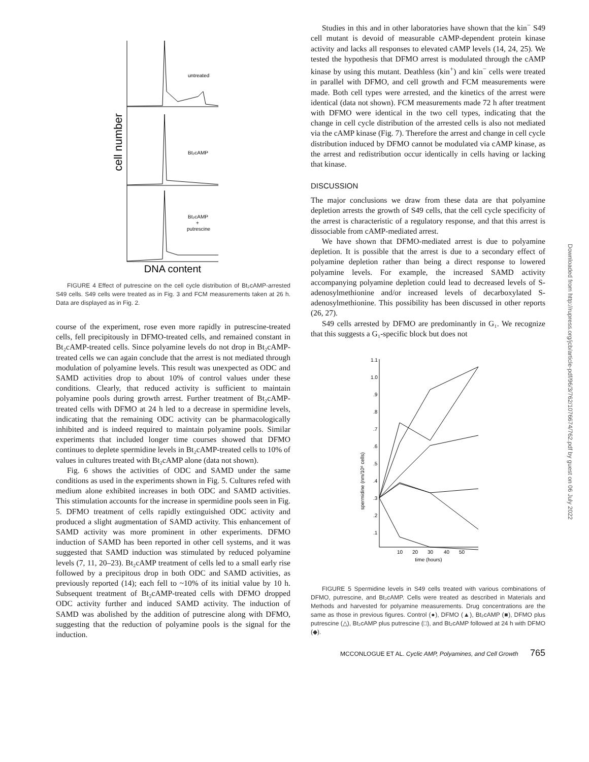Downloaded from http://rupress.org/jcb/article-pdf/96/3/762/1076674/762.pdf by guest on 06 July 2022
cell number
untreated
Bt₂cAMP
Bt₂cAMP
+
putrescine
DNA content
FIGURE 4 Effect of putrescine on the cell cycle distribution of Bt₂cAMP-arrested S49 cells. S49 cells were treated as in Fig. 3 and FCM measurements taken at 26 h. Data are displayed as in Fig. 2.
course of the experiment, rose even more rapidly in putrescine-treated cells, fell precipitously in DFMO-treated cells, and remained constant in Bt₂cAMP-treated cells. Since polyamine levels do not drop in Bt₂cAMP-treated cells we can again conclude that the arrest is not mediated through modulation of polyamine levels. This result was unexpected as ODC and SAMD activities drop to about 10% of control values under these conditions. Clearly, that reduced activity is sufficient to maintain polyamine pools during growth arrest. Further treatment of Bt₂cAMP-treated cells with DFMO at 24 h led to a decrease in spermidine levels, indicating that the remaining ODC activity can be pharmacologically inhibited and is indeed required to maintain polyamine pools. Similar experiments that included longer time courses showed that DFMO continues to deplete spermidine levels in Bt₂cAMP-treated cells to 10% of values in cultures treated with Bt₂cAMP alone (data not shown).
Fig. 6 shows the activities of ODC and SAMD under the same conditions as used in the experiments shown in Fig. 5. Cultures refed with medium alone exhibited increases in both ODC and SAMD activities. This stimulation accounts for the increase in spermidine pools seen in Fig. 5. DFMO treatment of cells rapidly extinguished ODC activity and produced a slight augmentation of SAMD activity. This enhancement of SAMD activity was more prominent in other experiments. DFMO induction of SAMD has been reported in other cell systems, and it was suggested that SAMD induction was stimulated by reduced polyamine levels (7, 11, 20–23). Bt₂cAMP treatment of cells led to a small early rise followed by a precipitous drop in both ODC and SAMD activities, as previously reported (14); each fell to ~10% of its initial value by 10 h. Subsequent treatment of Bt₂cAMP-treated cells with DFMO dropped ODC activity further and induced SAMD activity. The induction of SAMD was abolished by the addition of putrescine along with DFMO, suggesting that the reduction of polyamine pools is the signal for the induction.
Studies in this and in other laboratories have shown that the kin<sup>−</sup> S49 cell mutant is devoid of measurable cAMP-dependent protein kinase activity and lacks all responses to elevated cAMP levels (14, 24, 25). We tested the hypothesis that DFMO arrest is modulated through the cAMP kinase by using this mutant. Deathless (kin<sup>+</sup>) and kin<sup>−</sup> cells were treated in parallel with DFMO, and cell growth and FCM measurements were made. Both cell types were arrested, and the kinetics of the arrest were identical (data not shown). FCM measurements made 72 h after treatment with DFMO were identical in the two cell types, indicating that the change in cell cycle distribution of the arrested cells is also not mediated via the cAMP kinase (Fig. 7). Therefore the arrest and change in cell cycle distribution induced by DFMO cannot be modulated via cAMP kinase, as the arrest and redistribution occur identically in cells having or lacking that kinase.
DISCUSSION
The major conclusions we draw from these data are that polyamine depletion arrests the growth of S49 cells, that the cell cycle specificity of the arrest is characteristic of a regulatory response, and that this arrest is dissociable from cAMP-mediated arrest.
We have shown that DFMO-mediated arrest is due to polyamine depletion. It is possible that the arrest is due to a secondary effect of polyamine depletion rather than being a direct response to lowered polyamine levels. For example, the increased SAMD activity accompanying polyamine depletion could lead to decreased levels of S-adenosylmethionine and/or increased levels of decarboxylated S-adenosylmethionine. This possibility has been discussed in other reports (26, 27).
S49 cells arrested by DFMO are predominantly in G₁. We recognize that this suggests a G₁-specific block but does not
spermidine (nm/10⁶ cells)
1.1
1.0
.9
.8
.7
.6
.5
.4
.3
.2
.1
10
20
30
40
50
time (hours)
FIGURE 5 Spermidine levels in S49 cells treated with various combinations of DFMO, putrescine, and Bt₂cAMP. Cells were treated as described in Materials and Methods and harvested for polyamine measurements. Drug concentrations are the same as those in previous figures. Control (●), DFMO (▲), Bt₂cAMP (■), DFMO plus putrescine (△), Bt₂cAMP plus putrescine (□), and Bt₂cAMP followed at 24 h with DFMO (◆).
MCCONLOGUE ET AL. Cyclic AMP, Polyamines, and Cell Growth 765